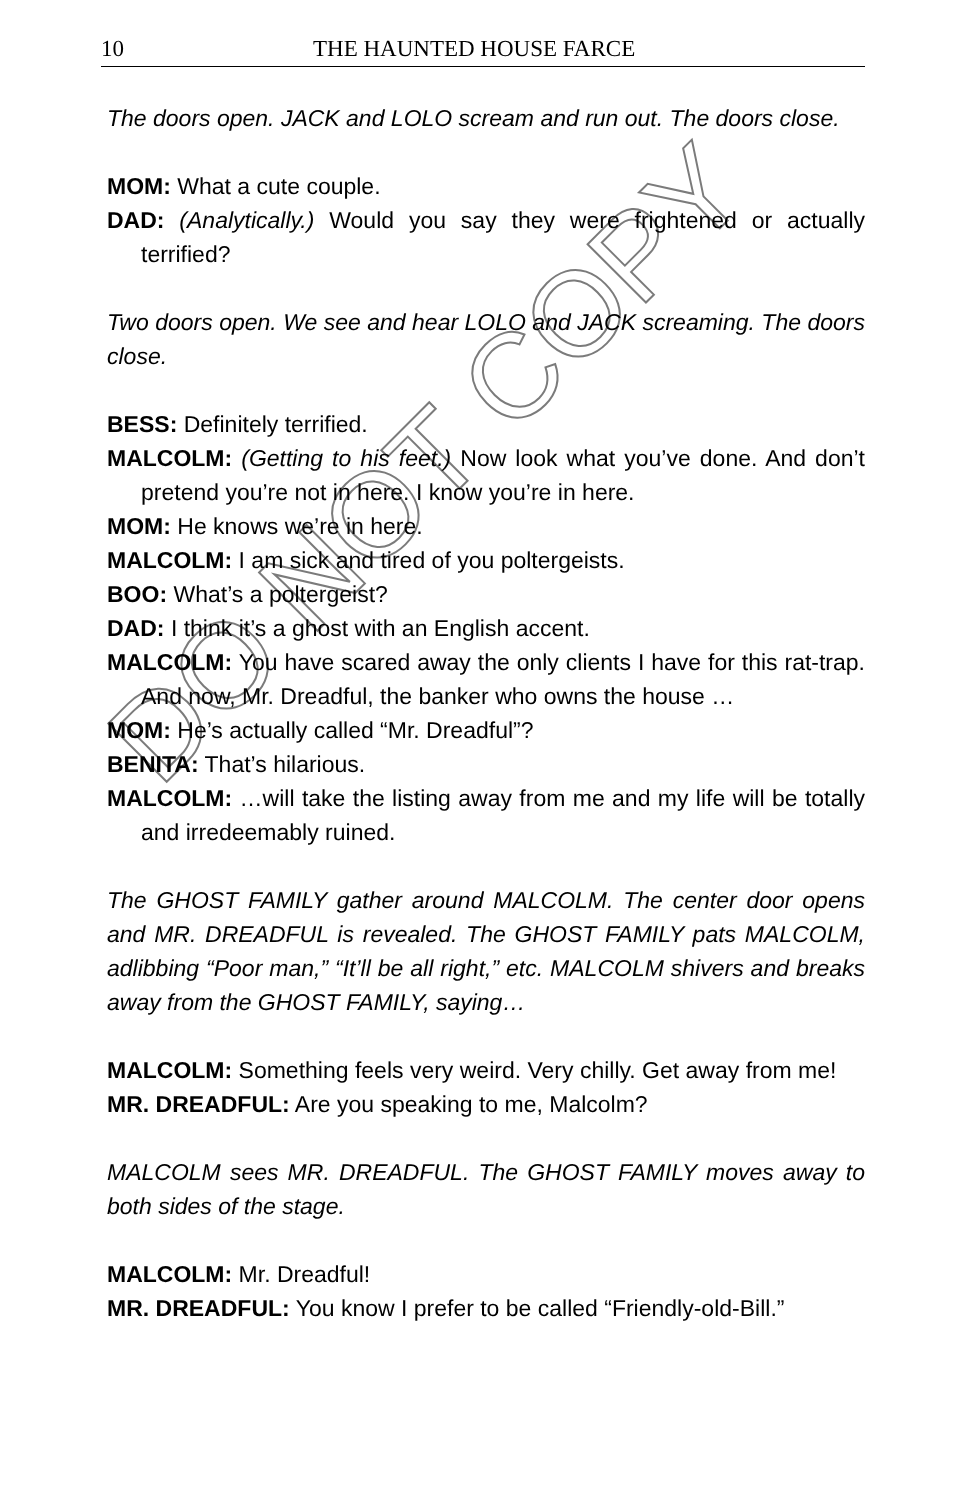DO NOT COPY
10 THE HAUNTED HOUSE FARCE
The doors open. JACK and LOLO scream and run out. The doors close.
MOM: What a cute couple.
DAD: (Analytically.) Would you say they were frightened or actually terrified?
Two doors open. We see and hear LOLO and JACK screaming. The doors close.
BESS: Definitely terrified.
MALCOLM: (Getting to his feet.) Now look what you’ve done. And don’t pretend you’re not in here. I know you’re in here.
MOM: He knows we’re in here.
MALCOLM: I am sick and tired of you poltergeists.
BOO: What’s a poltergeist?
DAD: I think it’s a ghost with an English accent.
MALCOLM: You have scared away the only clients I have for this rat-trap. And now, Mr. Dreadful, the banker who owns the house …
MOM: He’s actually called “Mr. Dreadful”?
BENITA: That’s hilarious.
MALCOLM: …will take the listing away from me and my life will be totally and irredeemably ruined.
The GHOST FAMILY gather around MALCOLM. The center door opens and MR. DREADFUL is revealed. The GHOST FAMILY pats MALCOLM, adlibbing “Poor man,” “It’ll be all right,” etc. MALCOLM shivers and breaks away from the GHOST FAMILY, saying…
MALCOLM: Something feels very weird. Very chilly. Get away from me!
MR. DREADFUL: Are you speaking to me, Malcolm?
MALCOLM sees MR. DREADFUL. The GHOST FAMILY moves away to both sides of the stage.
MALCOLM: Mr. Dreadful!
MR. DREADFUL: You know I prefer to be called “Friendly-old-Bill.”